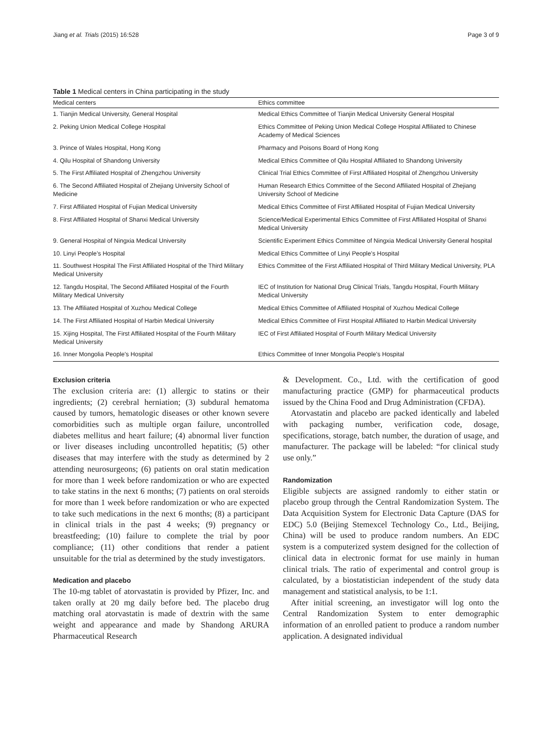Jiang et al. Trials (2015) 16:528 Page 3 of 9
Table 1 Medical centers in China participating in the study
| Medical centers | Ethics committee |
| --- | --- |
| 1. Tianjin Medical University, General Hospital | Medical Ethics Committee of Tianjin Medical University General Hospital |
| 2. Peking Union Medical College Hospital | Ethics Committee of Peking Union Medical College Hospital Affiliated to Chinese Academy of Medical Sciences |
| 3. Prince of Wales Hospital, Hong Kong | Pharmacy and Poisons Board of Hong Kong |
| 4. Qilu Hospital of Shandong University | Medical Ethics Committee of Qilu Hospital Affiliated to Shandong University |
| 5. The First Affiliated Hospital of Zhengzhou University | Clinical Trial Ethics Committee of First Affiliated Hospital of Zhengzhou University |
| 6. The Second Affiliated Hospital of Zhejiang University School of Medicine | Human Research Ethics Committee of the Second Affiliated Hospital of Zhejiang University School of Medicine |
| 7. First Affiliated Hospital of Fujian Medical University | Medical Ethics Committee of First Affiliated Hospital of Fujian Medical University |
| 8. First Affiliated Hospital of Shanxi Medical University | Science/Medical Experimental Ethics Committee of First Affiliated Hospital of Shanxi Medical University |
| 9. General Hospital of Ningxia Medical University | Scientific Experiment Ethics Committee of Ningxia Medical University General hospital |
| 10. Linyi People’s Hospital | Medical Ethics Committee of Linyi People’s Hospital |
| 11. Southwest Hospital The First Affiliated Hospital of the Third Military Medical University | Ethics Committee of the First Affiliated Hospital of Third Military Medical University, PLA |
| 12. Tangdu Hospital, The Second Affiliated Hospital of the Fourth Military Medical University | IEC of Institution for National Drug Clinical Trials, Tangdu Hospital, Fourth Military Medical University |
| 13. The Affiliated Hospital of Xuzhou Medical College | Medical Ethics Committee of Affiliated Hospital of Xuzhou Medical College |
| 14. The First Affiliated Hospital of Harbin Medical University | Medical Ethics Committee of First Hospital Affiliated to Harbin Medical University |
| 15. Xijing Hospital, The First Affiliated Hospital of the Fourth Military Medical University | IEC of First Affiliated Hospital of Fourth Military Medical University |
| 16. Inner Mongolia People's Hospital | Ethics Committee of Inner Mongolia People's Hospital |
Exclusion criteria
The exclusion criteria are: (1) allergic to statins or their ingredients; (2) cerebral herniation; (3) subdural hematoma caused by tumors, hematologic diseases or other known severe comorbidities such as multiple organ failure, uncontrolled diabetes mellitus and heart failure; (4) abnormal liver function or liver diseases including uncontrolled hepatitis; (5) other diseases that may interfere with the study as determined by 2 attending neurosurgeons; (6) patients on oral statin medication for more than 1 week before randomization or who are expected to take statins in the next 6 months; (7) patients on oral steroids for more than 1 week before randomization or who are expected to take such medications in the next 6 months; (8) a participant in clinical trials in the past 4 weeks; (9) pregnancy or breastfeeding; (10) failure to complete the trial by poor compliance; (11) other conditions that render a patient unsuitable for the trial as determined by the study investigators.
Medication and placebo
The 10-mg tablet of atorvastatin is provided by Pfizer, Inc. and taken orally at 20 mg daily before bed. The placebo drug matching oral atorvastatin is made of dextrin with the same weight and appearance and made by Shandong ARURA Pharmaceutical Research
& Development. Co., Ltd. with the certification of good manufacturing practice (GMP) for pharmaceutical products issued by the China Food and Drug Administration (CFDA).
Atorvastatin and placebo are packed identically and labeled with packaging number, verification code, dosage, specifications, storage, batch number, the duration of usage, and manufacturer. The package will be labeled: “for clinical study use only.”
Randomization
Eligible subjects are assigned randomly to either statin or placebo group through the Central Randomization System. The Data Acquisition System for Electronic Data Capture (DAS for EDC) 5.0 (Beijing Stemexcel Technology Co., Ltd., Beijing, China) will be used to produce random numbers. An EDC system is a computerized system designed for the collection of clinical data in electronic format for use mainly in human clinical trials. The ratio of experimental and control group is calculated, by a biostatistician independent of the study data management and statistical analysis, to be 1:1.
After initial screening, an investigator will log onto the Central Randomization System to enter demographic information of an enrolled patient to produce a random number application. A designated individual